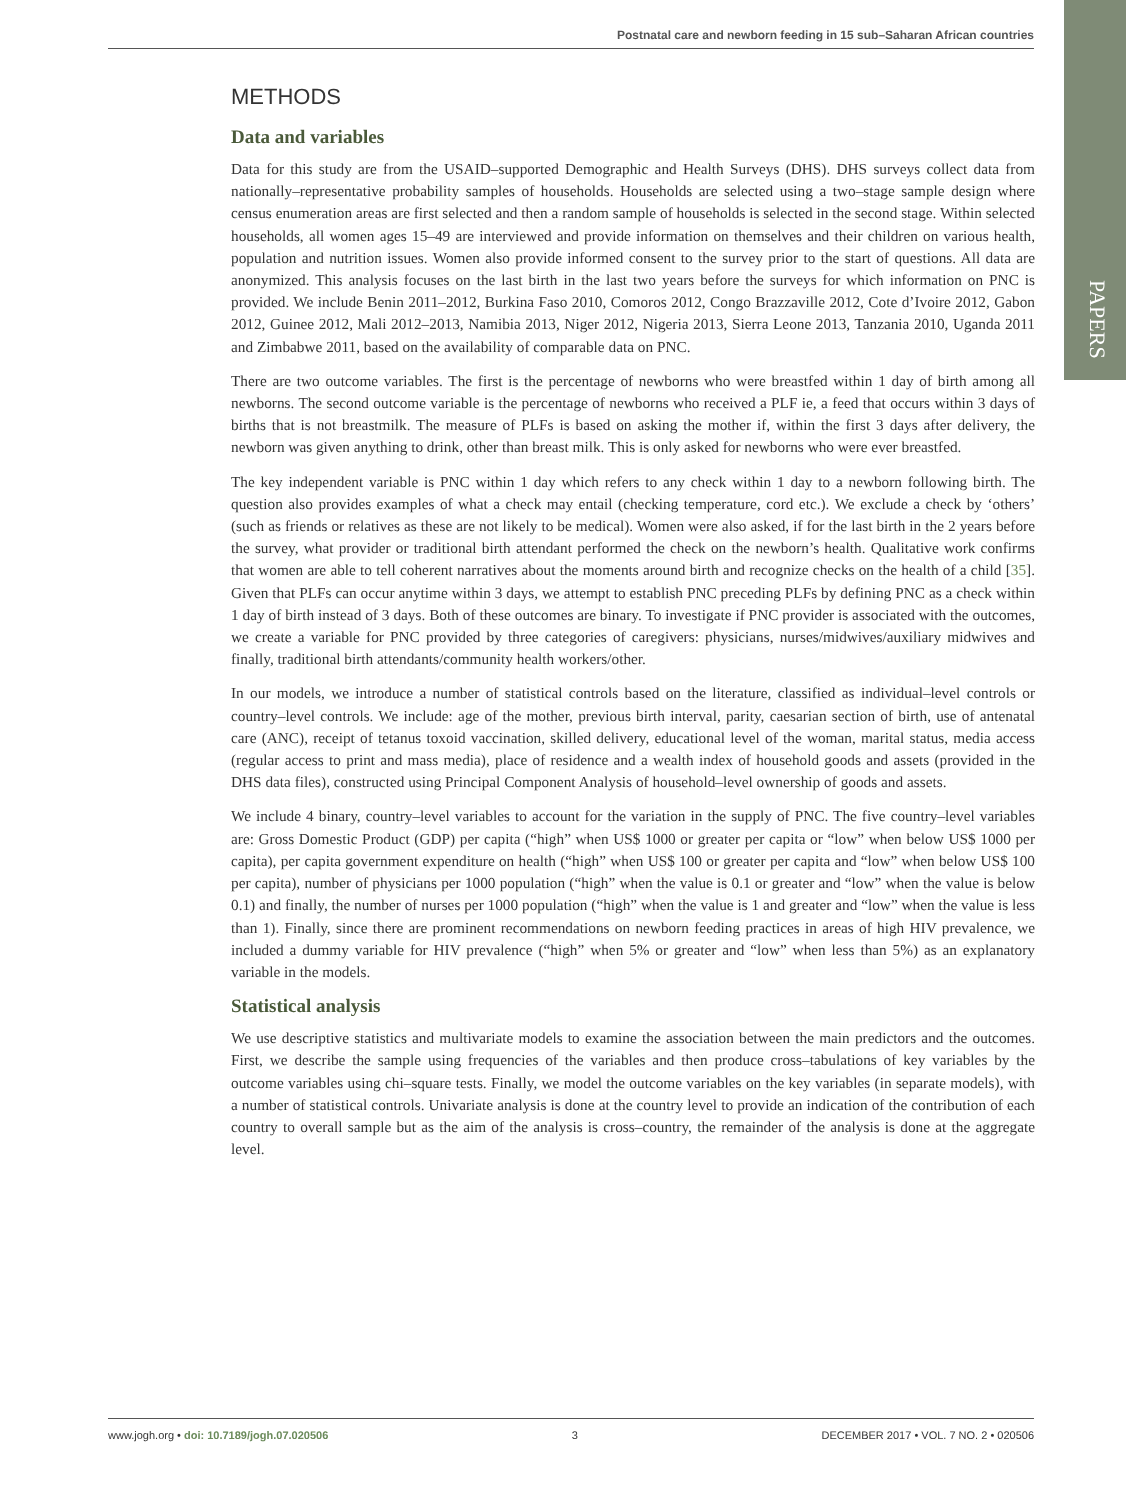Postnatal care and newborn feeding in 15 sub–Saharan African countries
PAPERS
METHODS
Data and variables
Data for this study are from the USAID–supported Demographic and Health Surveys (DHS). DHS surveys collect data from nationally–representative probability samples of households. Households are selected using a two–stage sample design where census enumeration areas are first selected and then a random sample of households is selected in the second stage. Within selected households, all women ages 15–49 are interviewed and provide information on themselves and their children on various health, population and nutrition issues. Women also provide informed consent to the survey prior to the start of questions. All data are anonymized. This analysis focuses on the last birth in the last two years before the surveys for which information on PNC is provided. We include Benin 2011–2012, Burkina Faso 2010, Comoros 2012, Congo Brazzaville 2012, Cote d’Ivoire 2012, Gabon 2012, Guinee 2012, Mali 2012–2013, Namibia 2013, Niger 2012, Nigeria 2013, Sierra Leone 2013, Tanzania 2010, Uganda 2011 and Zimbabwe 2011, based on the availability of comparable data on PNC.
There are two outcome variables. The first is the percentage of newborns who were breastfed within 1 day of birth among all newborns. The second outcome variable is the percentage of newborns who received a PLF ie, a feed that occurs within 3 days of births that is not breastmilk. The measure of PLFs is based on asking the mother if, within the first 3 days after delivery, the newborn was given anything to drink, other than breast milk. This is only asked for newborns who were ever breastfed.
The key independent variable is PNC within 1 day which refers to any check within 1 day to a newborn following birth. The question also provides examples of what a check may entail (checking temperature, cord etc.). We exclude a check by ‘others’ (such as friends or relatives as these are not likely to be medical). Women were also asked, if for the last birth in the 2 years before the survey, what provider or traditional birth attendant performed the check on the newborn’s health. Qualitative work confirms that women are able to tell coherent narratives about the moments around birth and recognize checks on the health of a child [35]. Given that PLFs can occur anytime within 3 days, we attempt to establish PNC preceding PLFs by defining PNC as a check within 1 day of birth instead of 3 days. Both of these outcomes are binary. To investigate if PNC provider is associated with the outcomes, we create a variable for PNC provided by three categories of caregivers: physicians, nurses/midwives/auxiliary midwives and finally, traditional birth attendants/community health workers/other.
In our models, we introduce a number of statistical controls based on the literature, classified as individual–level controls or country–level controls. We include: age of the mother, previous birth interval, parity, caesarian section of birth, use of antenatal care (ANC), receipt of tetanus toxoid vaccination, skilled delivery, educational level of the woman, marital status, media access (regular access to print and mass media), place of residence and a wealth index of household goods and assets (provided in the DHS data files), constructed using Principal Component Analysis of household–level ownership of goods and assets.
We include 4 binary, country–level variables to account for the variation in the supply of PNC. The five country–level variables are: Gross Domestic Product (GDP) per capita (“high” when US$ 1000 or greater per capita or “low” when below US$ 1000 per capita), per capita government expenditure on health (“high” when US$ 100 or greater per capita and “low” when below US$ 100 per capita), number of physicians per 1000 population (“high” when the value is 0.1 or greater and “low” when the value is below 0.1) and finally, the number of nurses per 1000 population (“high” when the value is 1 and greater and “low” when the value is less than 1). Finally, since there are prominent recommendations on newborn feeding practices in areas of high HIV prevalence, we included a dummy variable for HIV prevalence (“high” when 5% or greater and “low” when less than 5%) as an explanatory variable in the models.
Statistical analysis
We use descriptive statistics and multivariate models to examine the association between the main predictors and the outcomes. First, we describe the sample using frequencies of the variables and then produce cross–tabulations of key variables by the outcome variables using chi–square tests. Finally, we model the outcome variables on the key variables (in separate models), with a number of statistical controls. Univariate analysis is done at the country level to provide an indication of the contribution of each country to overall sample but as the aim of the analysis is cross–country, the remainder of the analysis is done at the aggregate level.
www.jogh.org • doi: 10.7189/jogh.07.020506 3 DECEMBER 2017 • VOL. 7 NO. 2 • 020506